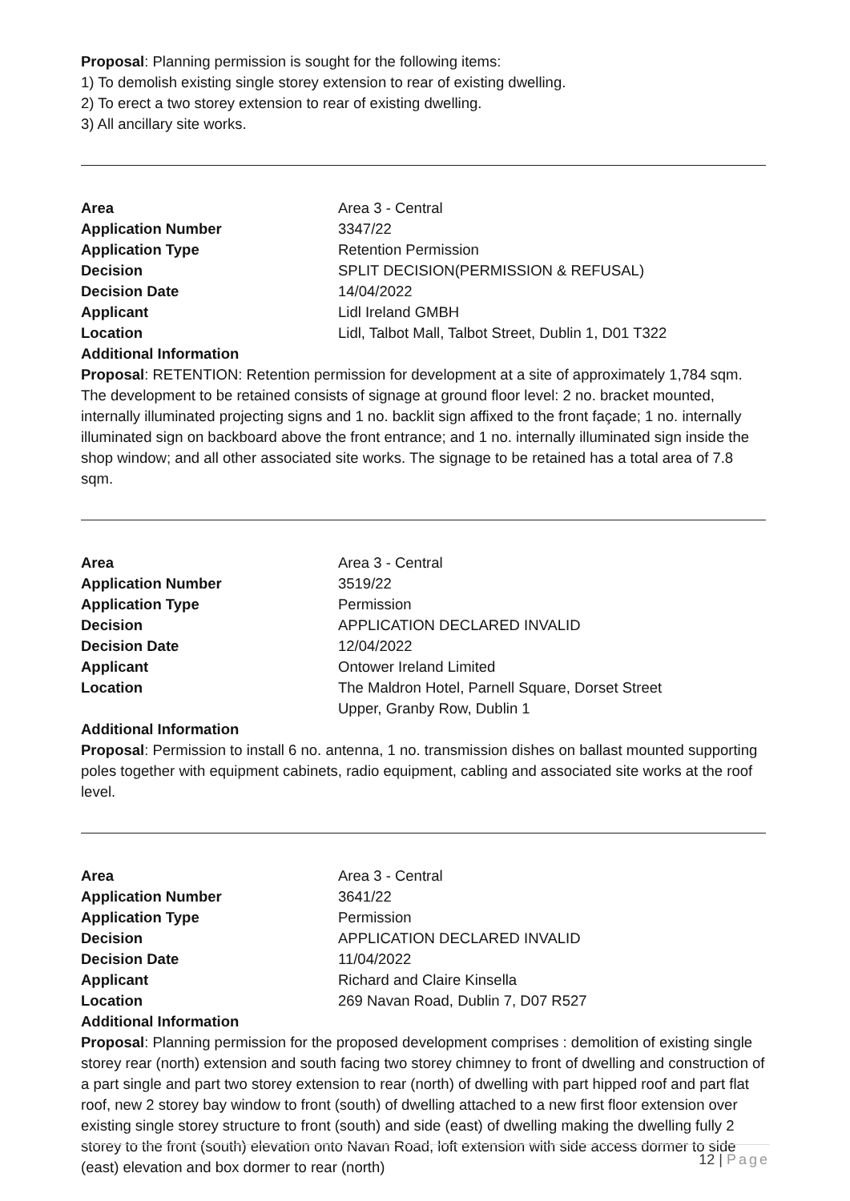Proposal: Planning permission is sought for the following items:
1) To demolish existing single storey extension to rear of existing dwelling.
2) To erect a two storey extension to rear of existing dwelling.
3) All ancillary site works.
| Area | Area 3 - Central |
| Application Number | 3347/22 |
| Application Type | Retention Permission |
| Decision | SPLIT DECISION(PERMISSION & REFUSAL) |
| Decision Date | 14/04/2022 |
| Applicant | Lidl Ireland GMBH |
| Location | Lidl, Talbot Mall, Talbot Street, Dublin 1, D01 T322 |
Additional Information
Proposal: RETENTION: Retention permission for development at a site of approximately 1,784 sqm. The development to be retained consists of signage at ground floor level: 2 no. bracket mounted, internally illuminated projecting signs and 1 no. backlit sign affixed to the front façade; 1 no. internally illuminated sign on backboard above the front entrance; and 1 no. internally illuminated sign inside the shop window; and all other associated site works. The signage to be retained has a total area of 7.8 sqm.
| Area | Area 3 - Central |
| Application Number | 3519/22 |
| Application Type | Permission |
| Decision | APPLICATION DECLARED INVALID |
| Decision Date | 12/04/2022 |
| Applicant | Ontower Ireland Limited |
| Location | The Maldron Hotel, Parnell Square, Dorset Street Upper, Granby Row, Dublin 1 |
Additional Information
Proposal: Permission to install 6 no. antenna, 1 no. transmission dishes on ballast mounted supporting poles together with equipment cabinets, radio equipment, cabling and associated site works at the roof level.
| Area | Area 3 - Central |
| Application Number | 3641/22 |
| Application Type | Permission |
| Decision | APPLICATION DECLARED INVALID |
| Decision Date | 11/04/2022 |
| Applicant | Richard and Claire Kinsella |
| Location | 269 Navan Road, Dublin 7, D07 R527 |
Additional Information
Proposal: Planning permission for the proposed development comprises : demolition of existing single storey rear (north) extension and south facing two storey chimney to front of dwelling and construction of a part single and part two storey extension to rear (north) of dwelling with part hipped roof and part flat roof, new 2 storey bay window to front (south) of dwelling attached to a new first floor extension over existing single storey structure to front (south) and side (east) of dwelling making the dwelling fully 2 storey to the front (south) elevation onto Navan Road, loft extension with side access dormer to side (east) elevation and box dormer to rear (north)
12 | Page